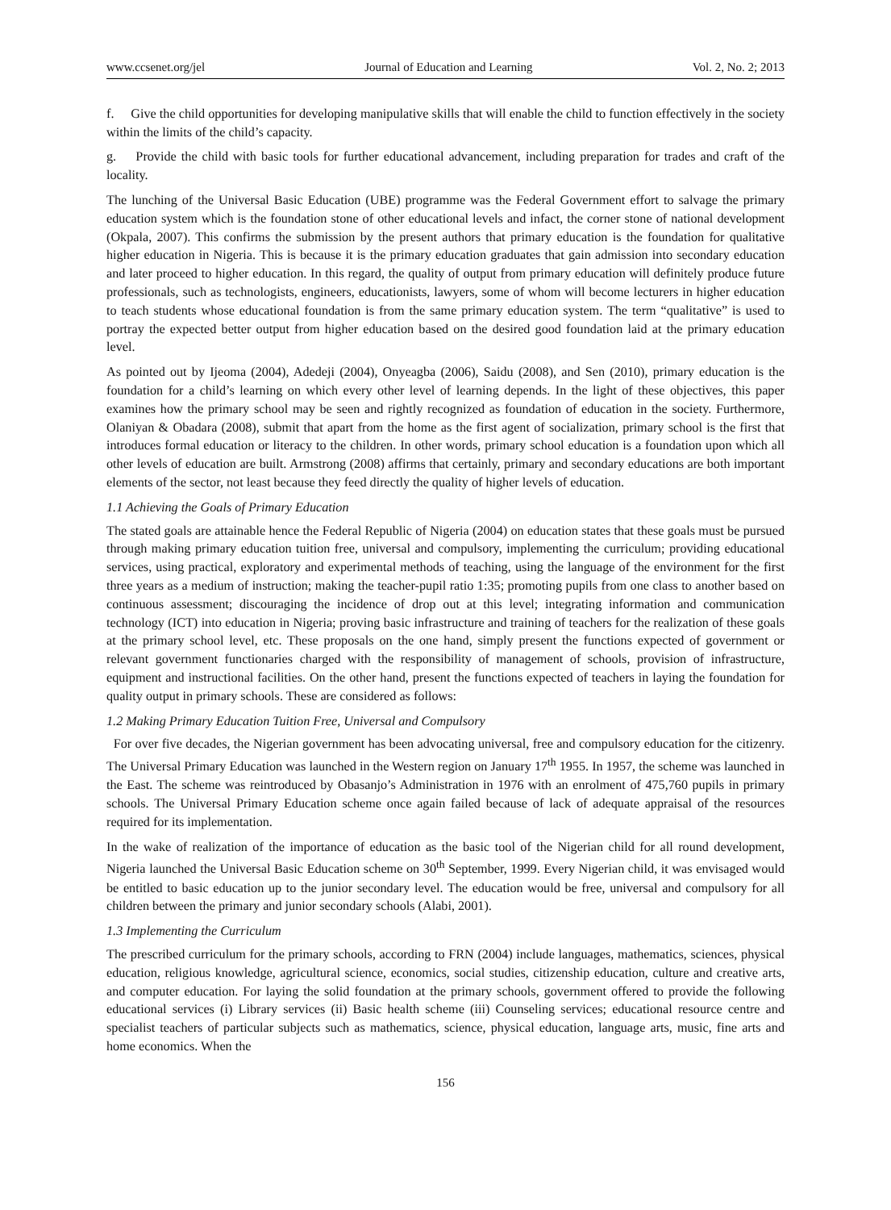www.ccsenet.org/jel Journal of Education and Learning Vol. 2, No. 2; 2013
f. Give the child opportunities for developing manipulative skills that will enable the child to function effectively in the society within the limits of the child’s capacity.
g. Provide the child with basic tools for further educational advancement, including preparation for trades and craft of the locality.
The lunching of the Universal Basic Education (UBE) programme was the Federal Government effort to salvage the primary education system which is the foundation stone of other educational levels and infact, the corner stone of national development (Okpala, 2007). This confirms the submission by the present authors that primary education is the foundation for qualitative higher education in Nigeria. This is because it is the primary education graduates that gain admission into secondary education and later proceed to higher education. In this regard, the quality of output from primary education will definitely produce future professionals, such as technologists, engineers, educationists, lawyers, some of whom will become lecturers in higher education to teach students whose educational foundation is from the same primary education system. The term “qualitative” is used to portray the expected better output from higher education based on the desired good foundation laid at the primary education level.
As pointed out by Ijeoma (2004), Adedeji (2004), Onyeagba (2006), Saidu (2008), and Sen (2010), primary education is the foundation for a child’s learning on which every other level of learning depends. In the light of these objectives, this paper examines how the primary school may be seen and rightly recognized as foundation of education in the society. Furthermore, Olaniyan & Obadara (2008), submit that apart from the home as the first agent of socialization, primary school is the first that introduces formal education or literacy to the children. In other words, primary school education is a foundation upon which all other levels of education are built. Armstrong (2008) affirms that certainly, primary and secondary educations are both important elements of the sector, not least because they feed directly the quality of higher levels of education.
1.1 Achieving the Goals of Primary Education
The stated goals are attainable hence the Federal Republic of Nigeria (2004) on education states that these goals must be pursued through making primary education tuition free, universal and compulsory, implementing the curriculum; providing educational services, using practical, exploratory and experimental methods of teaching, using the language of the environment for the first three years as a medium of instruction; making the teacher-pupil ratio 1:35; promoting pupils from one class to another based on continuous assessment; discouraging the incidence of drop out at this level; integrating information and communication technology (ICT) into education in Nigeria; proving basic infrastructure and training of teachers for the realization of these goals at the primary school level, etc. These proposals on the one hand, simply present the functions expected of government or relevant government functionaries charged with the responsibility of management of schools, provision of infrastructure, equipment and instructional facilities. On the other hand, present the functions expected of teachers in laying the foundation for quality output in primary schools. These are considered as follows:
1.2 Making Primary Education Tuition Free, Universal and Compulsory
For over five decades, the Nigerian government has been advocating universal, free and compulsory education for the citizenry. The Universal Primary Education was launched in the Western region on January 17<sup>th</sup> 1955. In 1957, the scheme was launched in the East. The scheme was reintroduced by Obasanjo’s Administration in 1976 with an enrolment of 475,760 pupils in primary schools. The Universal Primary Education scheme once again failed because of lack of adequate appraisal of the resources required for its implementation.
In the wake of realization of the importance of education as the basic tool of the Nigerian child for all round development, Nigeria launched the Universal Basic Education scheme on 30<sup>th</sup> September, 1999. Every Nigerian child, it was envisaged would be entitled to basic education up to the junior secondary level. The education would be free, universal and compulsory for all children between the primary and junior secondary schools (Alabi, 2001).
1.3 Implementing the Curriculum
The prescribed curriculum for the primary schools, according to FRN (2004) include languages, mathematics, sciences, physical education, religious knowledge, agricultural science, economics, social studies, citizenship education, culture and creative arts, and computer education. For laying the solid foundation at the primary schools, government offered to provide the following educational services (i) Library services (ii) Basic health scheme (iii) Counseling services; educational resource centre and specialist teachers of particular subjects such as mathematics, science, physical education, language arts, music, fine arts and home economics. When the
156